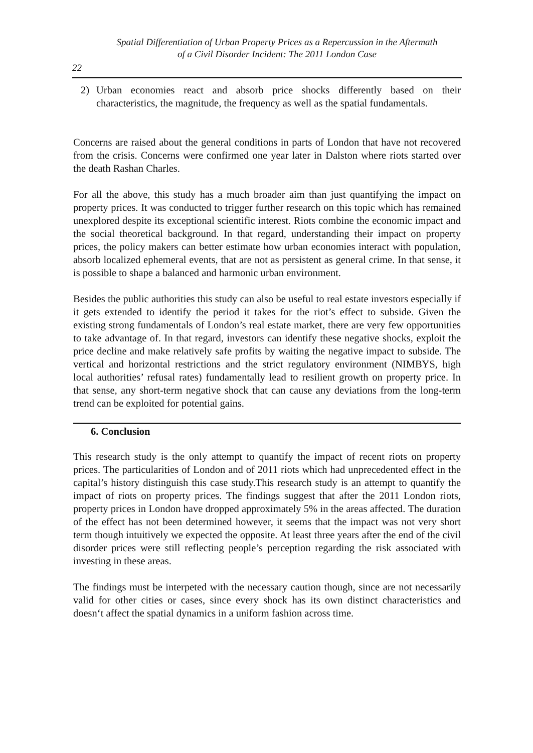Spatial Differentiation of Urban Property Prices as a Repercussion in the Aftermath
of a Civil Disorder Incident: The 2011 London Case
22
2) Urban economies react and absorb price shocks differently based on their characteristics, the magnitude, the frequency as well as the spatial fundamentals.
Concerns are raised about the general conditions in parts of London that have not recovered from the crisis. Concerns were confirmed one year later in Dalston where riots started over the death Rashan Charles.
For all the above, this study has a much broader aim than just quantifying the impact on property prices. It was conducted to trigger further research on this topic which has remained unexplored despite its exceptional scientific interest. Riots combine the economic impact and the social theoretical background. In that regard, understanding their impact on property prices, the policy makers can better estimate how urban economies interact with population, absorb localized ephemeral events, that are not as persistent as general crime. In that sense, it is possible to shape a balanced and harmonic urban environment.
Besides the public authorities this study can also be useful to real estate investors especially if it gets extended to identify the period it takes for the riot’s effect to subside. Given the existing strong fundamentals of London’s real estate market, there are very few opportunities to take advantage of. In that regard, investors can identify these negative shocks, exploit the price decline and make relatively safe profits by waiting the negative impact to subside. The vertical and horizontal restrictions and the strict regulatory environment (NIMBYS, high local authorities’ refusal rates) fundamentally lead to resilient growth on property price. In that sense, any short-term negative shock that can cause any deviations from the long-term trend can be exploited for potential gains.
6. Conclusion
This research study is the only attempt to quantify the impact of recent riots on property prices. The particularities of London and of 2011 riots which had unprecedented effect in the capital’s history distinguish this case study.This research study is an attempt to quantify the impact of riots on property prices. The findings suggest that after the 2011 London riots, property prices in London have dropped approximately 5% in the areas affected. The duration of the effect has not been determined however, it seems that the impact was not very short term though intuitively we expected the opposite. At least three years after the end of the civil disorder prices were still reflecting people’s perception regarding the risk associated with investing in these areas.
The findings must be interpeted with the necessary caution though, since are not necessarily valid for other cities or cases, since every shock has its own distinct characteristics and doesn‘t affect the spatial dynamics in a uniform fashion across time.